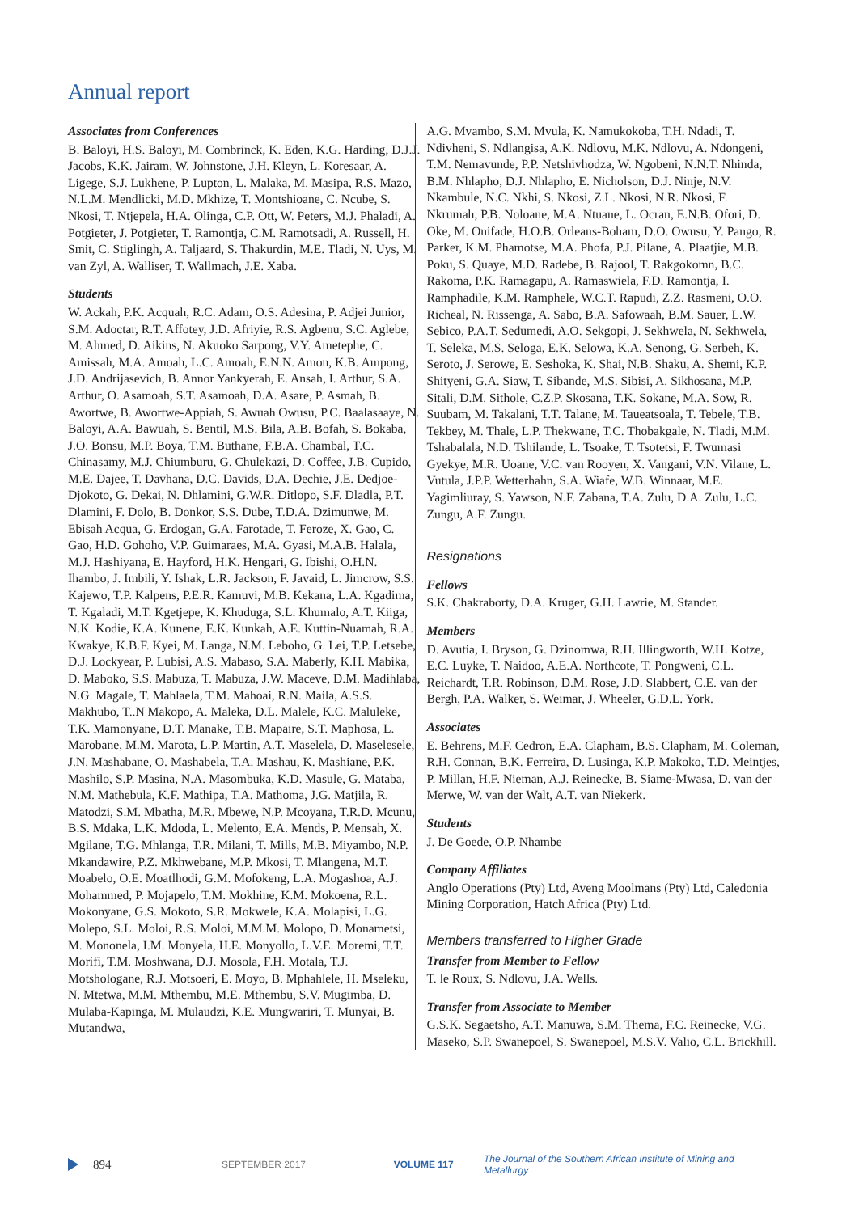Annual report
Associates from Conferences
B. Baloyi, H.S. Baloyi, M. Combrinck, K. Eden, K.G. Harding, D.J.J. Jacobs, K.K. Jairam, W. Johnstone, J.H. Kleyn, L. Koresaar, A. Ligege, S.J. Lukhene, P. Lupton, L. Malaka, M. Masipa, R.S. Mazo, N.L.M. Mendlicki, M.D. Mkhize, T. Montshioane, C. Ncube, S. Nkosi, T. Ntjepela, H.A. Olinga, C.P. Ott, W. Peters, M.J. Phaladi, A. Potgieter, J. Potgieter, T. Ramontja, C.M. Ramotsadi, A. Russell, H. Smit, C. Stiglingh, A. Taljaard, S. Thakurdin, M.E. Tladi, N. Uys, M. van Zyl, A. Walliser, T. Wallmach, J.E. Xaba.
Students
W. Ackah, P.K. Acquah, R.C. Adam, O.S. Adesina, P. Adjei Junior, S.M. Adoctar, R.T. Affotey, J.D. Afriyie, R.S. Agbenu, S.C. Aglebe, M. Ahmed, D. Aikins, N. Akuoko Sarpong, V.Y. Ametephe, C. Amissah, M.A. Amoah, L.C. Amoah, E.N.N. Amon, K.B. Ampong, J.D. Andrijasevich, B. Annor Yankyerah, E. Ansah, I. Arthur, S.A. Arthur, O. Asamoah, S.T. Asamoah, D.A. Asare, P. Asmah, B. Awortwe, B. Awortwe-Appiah, S. Awuah Owusu, P.C. Baalasaaye, N. Baloyi, A.A. Bawuah, S. Bentil, M.S. Bila, A.B. Bofah, S. Bokaba, J.O. Bonsu, M.P. Boya, T.M. Buthane, F.B.A. Chambal, T.C. Chinasamy, M.J. Chiumburu, G. Chulekazi, D. Coffee, J.B. Cupido, M.E. Dajee, T. Davhana, D.C. Davids, D.A. Dechie, J.E. Dedjoe-Djokoto, G. Dekai, N. Dhlamini, G.W.R. Ditlopo, S.F. Dladla, P.T. Dlamini, F. Dolo, B. Donkor, S.S. Dube, T.D.A. Dzimunwe, M. Ebisah Acqua, G. Erdogan, G.A. Farotade, T. Feroze, X. Gao, C. Gao, H.D. Gohoho, V.P. Guimaraes, M.A. Gyasi, M.A.B. Halala, M.J. Hashiyana, E. Hayford, H.K. Hengari, G. Ibishi, O.H.N. Ihambo, J. Imbili, Y. Ishak, L.R. Jackson, F. Javaid, L. Jimcrow, S.S. Kajewo, T.P. Kalpens, P.E.R. Kamuvi, M.B. Kekana, L.A. Kgadima, T. Kgaladi, M.T. Kgetjepe, K. Khuduga, S.L. Khumalo, A.T. Kiiga, N.K. Kodie, K.A. Kunene, E.K. Kunkah, A.E. Kuttin-Nuamah, R.A. Kwakye, K.B.F. Kyei, M. Langa, N.M. Leboho, G. Lei, T.P. Letsebe, D.J. Lockyear, P. Lubisi, A.S. Mabaso, S.A. Maberly, K.H. Mabika, D. Maboko, S.S. Mabuza, T. Mabuza, J.W. Maceve, D.M. Madihlaba, N.G. Magale, T. Mahlaela, T.M. Mahoai, R.N. Maila, A.S.S. Makhubo, T..N Makopo, A. Maleka, D.L. Malele, K.C. Maluleke, T.K. Mamonyane, D.T. Manake, T.B. Mapaire, S.T. Maphosa, L. Marobane, M.M. Marota, L.P. Martin, A.T. Maselela, D. Maselesele, J.N. Mashabane, O. Mashabela, T.A. Mashau, K. Mashiane, P.K. Mashilo, S.P. Masina, N.A. Masombuka, K.D. Masule, G. Mataba, N.M. Mathebula, K.F. Mathipa, T.A. Mathoma, J.G. Matjila, R. Matodzi, S.M. Mbatha, M.R. Mbewe, N.P. Mcoyana, T.R.D. Mcunu, B.S. Mdaka, L.K. Mdoda, L. Melento, E.A. Mends, P. Mensah, X. Mgilane, T.G. Mhlanga, T.R. Milani, T. Mills, M.B. Miyambo, N.P. Mkandawire, P.Z. Mkhwebane, M.P. Mkosi, T. Mlangena, M.T. Moabelo, O.E. Moatlhodi, G.M. Mofokeng, L.A. Mogashoa, A.J. Mohammed, P. Mojapelo, T.M. Mokhine, K.M. Mokoena, R.L. Mokonyane, G.S. Mokoto, S.R. Mokwele, K.A. Molapisi, L.G. Molepo, S.L. Moloi, R.S. Moloi, M.M.M. Molopo, D. Monametsi, M. Mononela, I.M. Monyela, H.E. Monyollo, L.V.E. Moremi, T.T. Morifi, T.M. Moshwana, D.J. Mosola, F.H. Motala, T.J. Motshologane, R.J. Motsoeri, E. Moyo, B. Mphahlele, H. Mseleku, N. Mtetwa, M.M. Mthembu, M.E. Mthembu, S.V. Mugimba, D. Mulaba-Kapinga, M. Mulaudzi, K.E. Mungwariri, T. Munyai, B. Mutandwa,
A.G. Mvambo, S.M. Mvula, K. Namukokoba, T.H. Ndadi, T. Ndivheni, S. Ndlangisa, A.K. Ndlovu, M.K. Ndlovu, A. Ndongeni, T.M. Nemavunde, P.P. Netshivhodza, W. Ngobeni, N.N.T. Nhinda, B.M. Nhlapho, D.J. Nhlapho, E. Nicholson, D.J. Ninje, N.V. Nkambule, N.C. Nkhi, S. Nkosi, Z.L. Nkosi, N.R. Nkosi, F. Nkrumah, P.B. Noloane, M.A. Ntuane, L. Ocran, E.N.B. Ofori, D. Oke, M. Onifade, H.O.B. Orleans-Boham, D.O. Owusu, Y. Pango, R. Parker, K.M. Phamotse, M.A. Phofa, P.J. Pilane, A. Plaatjie, M.B. Poku, S. Quaye, M.D. Radebe, B. Rajool, T. Rakgokomn, B.C. Rakoma, P.K. Ramagapu, A. Ramaswiela, F.D. Ramontja, I. Ramphadile, K.M. Ramphele, W.C.T. Rapudi, Z.Z. Rasmeni, O.O. Richeal, N. Rissenga, A. Sabo, B.A. Safowaah, B.M. Sauer, L.W. Sebico, P.A.T. Sedumedi, A.O. Sekgopi, J. Sekhwela, N. Sekhwela, T. Seleka, M.S. Seloga, E.K. Selowa, K.A. Senong, G. Serbeh, K. Seroto, J. Serowe, E. Seshoka, K. Shai, N.B. Shaku, A. Shemi, K.P. Shityeni, G.A. Siaw, T. Sibande, M.S. Sibisi, A. Sikhosana, M.P. Sitali, D.M. Sithole, C.Z.P. Skosana, T.K. Sokane, M.A. Sow, R. Suubam, M. Takalani, T.T. Talane, M. Taueatsoala, T. Tebele, T.B. Tekbey, M. Thale, L.P. Thekwane, T.C. Thobakgale, N. Tladi, M.M. Tshabalala, N.D. Tshilande, L. Tsoake, T. Tsotetsi, F. Twumasi Gyekye, M.R. Uoane, V.C. van Rooyen, X. Vangani, V.N. Vilane, L. Vutula, J.P.P. Wetterhahn, S.A. Wiafe, W.B. Winnaar, M.E. Yagimliuray, S. Yawson, N.F. Zabana, T.A. Zulu, D.A. Zulu, L.C. Zungu, A.F. Zungu.
Resignations
Fellows
S.K. Chakraborty, D.A. Kruger, G.H. Lawrie, M. Stander.
Members
D. Avutia, I. Bryson, G. Dzinomwa, R.H. Illingworth, W.H. Kotze, E.C. Luyke, T. Naidoo, A.E.A. Northcote, T. Pongweni, C.L. Reichardt, T.R. Robinson, D.M. Rose, J.D. Slabbert, C.E. van der Bergh, P.A. Walker, S. Weimar, J. Wheeler, G.D.L. York.
Associates
E. Behrens, M.F. Cedron, E.A. Clapham, B.S. Clapham, M. Coleman, R.H. Connan, B.K. Ferreira, D. Lusinga, K.P. Makoko, T.D. Meintjes, P. Millan, H.F. Nieman, A.J. Reinecke, B. Siame-Mwasa, D. van der Merwe, W. van der Walt, A.T. van Niekerk.
Students
J. De Goede, O.P. Nhambe
Company Affiliates
Anglo Operations (Pty) Ltd, Aveng Moolmans (Pty) Ltd, Caledonia Mining Corporation, Hatch Africa (Pty) Ltd.
Members transferred to Higher Grade
Transfer from Member to Fellow
T. le Roux, S. Ndlovu, J.A. Wells.
Transfer from Associate to Member
G.S.K. Segaetsho, A.T. Manuwa, S.M. Thema, F.C. Reinecke, V.G. Maseko, S.P. Swanepoel, S. Swanepoel, M.S.V. Valio, C.L. Brickhill.
894 SEPTEMBER 2017 VOLUME 117 The Journal of the Southern African Institute of Mining and Metallurgy